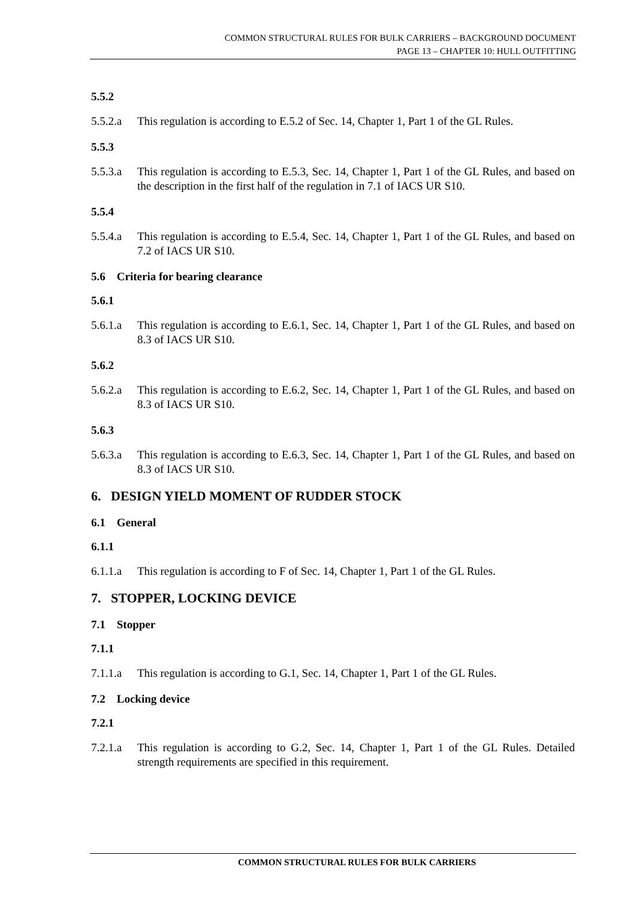COMMON STRUCTURAL RULES FOR BULK CARRIERS – BACKGROUND DOCUMENT
PAGE 13 – CHAPTER 10: HULL OUTFITTING
5.5.2
5.5.2.a This regulation is according to E.5.2 of Sec. 14, Chapter 1, Part 1 of the GL Rules.
5.5.3
5.5.3.a This regulation is according to E.5.3, Sec. 14, Chapter 1, Part 1 of the GL Rules, and based on the description in the first half of the regulation in 7.1 of IACS UR S10.
5.5.4
5.5.4.a This regulation is according to E.5.4, Sec. 14, Chapter 1, Part 1 of the GL Rules, and based on 7.2 of IACS UR S10.
5.6 Criteria for bearing clearance
5.6.1
5.6.1.a This regulation is according to E.6.1, Sec. 14, Chapter 1, Part 1 of the GL Rules, and based on 8.3 of IACS UR S10.
5.6.2
5.6.2.a This regulation is according to E.6.2, Sec. 14, Chapter 1, Part 1 of the GL Rules, and based on 8.3 of IACS UR S10.
5.6.3
5.6.3.a This regulation is according to E.6.3, Sec. 14, Chapter 1, Part 1 of the GL Rules, and based on 8.3 of IACS UR S10.
6. DESIGN YIELD MOMENT OF RUDDER STOCK
6.1 General
6.1.1
6.1.1.a This regulation is according to F of Sec. 14, Chapter 1, Part 1 of the GL Rules.
7. STOPPER, LOCKING DEVICE
7.1 Stopper
7.1.1
7.1.1.a This regulation is according to G.1, Sec. 14, Chapter 1, Part 1 of the GL Rules.
7.2 Locking device
7.2.1
7.2.1.a This regulation is according to G.2, Sec. 14, Chapter 1, Part 1 of the GL Rules. Detailed strength requirements are specified in this requirement.
COMMON STRUCTURAL RULES FOR BULK CARRIERS